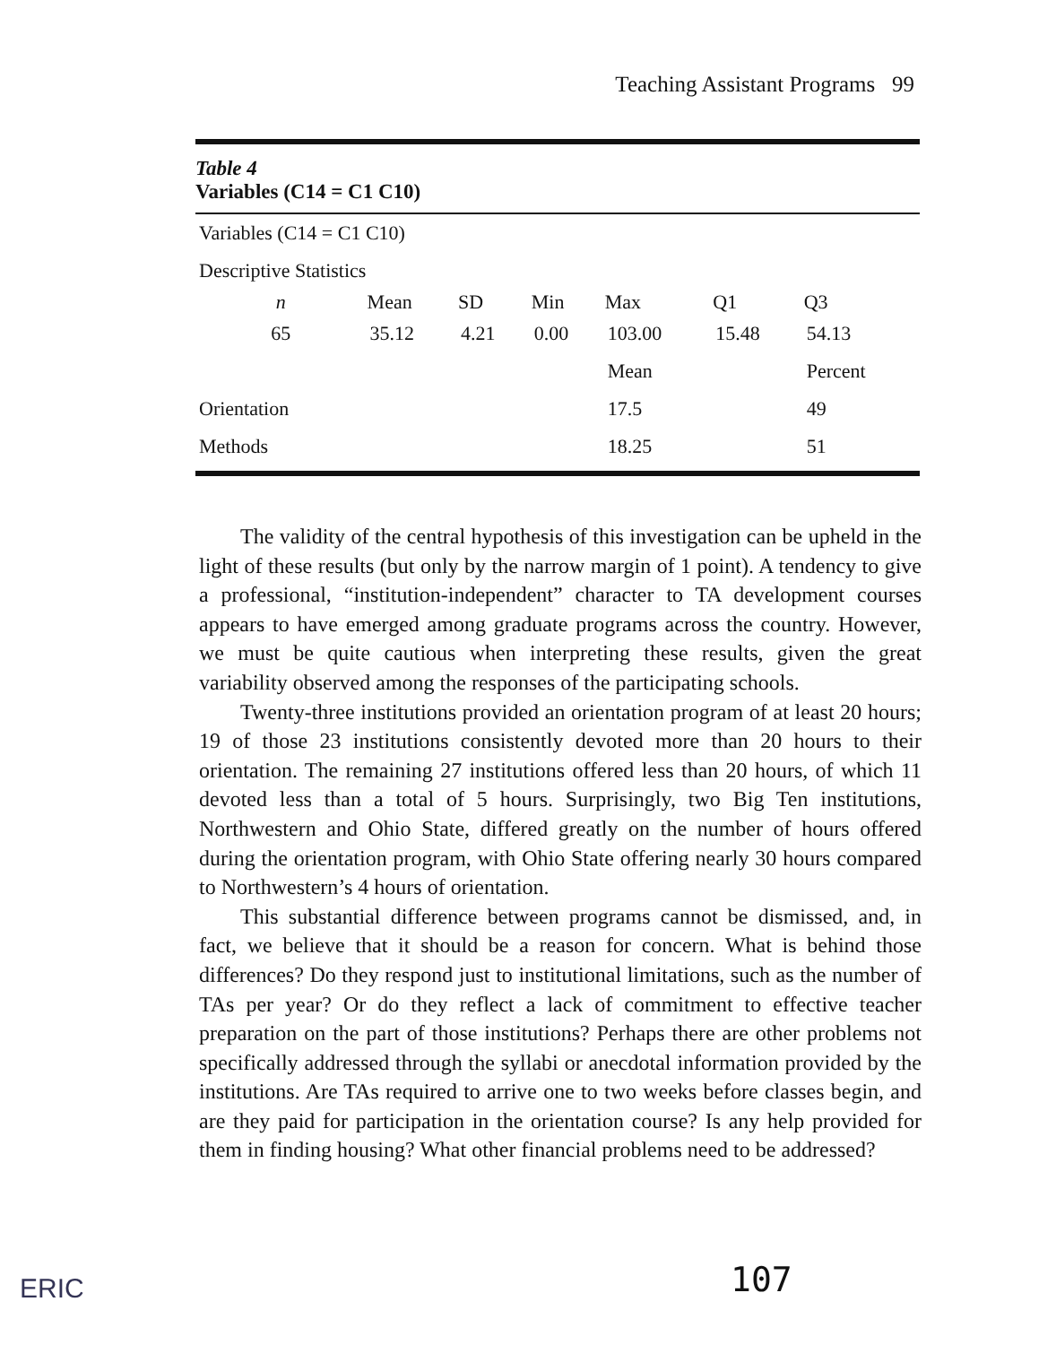Teaching Assistant Programs 99
Table 4
Variables (C14 = C1 C10)
| Variables (C14 = C1 C10) | | | | | | |
| Descriptive Statistics | | | | | | |
| n | Mean | SD | Min | Max | Q1 | Q3 |
| 65 | 35.12 | 4.21 | 0.00 | 103.00 | 15.48 | 54.13 |
| | | | | Mean | | Percent |
| Orientation | | | | 17.5 | | 49 |
| Methods | | | | 18.25 | | 51 |
The validity of the central hypothesis of this investigation can be upheld in the light of these results (but only by the narrow margin of 1 point). A tendency to give a professional, “institution-independent” character to TA development courses appears to have emerged among graduate programs across the country. However, we must be quite cautious when interpreting these results, given the great variability observed among the responses of the participating schools.
Twenty-three institutions provided an orientation program of at least 20 hours; 19 of those 23 institutions consistently devoted more than 20 hours to their orientation. The remaining 27 institutions offered less than 20 hours, of which 11 devoted less than a total of 5 hours. Surprisingly, two Big Ten institutions, Northwestern and Ohio State, differed greatly on the number of hours offered during the orientation program, with Ohio State offering nearly 30 hours compared to Northwestern’s 4 hours of orientation.
This substantial difference between programs cannot be dismissed, and, in fact, we believe that it should be a reason for concern. What is behind those differences? Do they respond just to institutional limitations, such as the number of TAs per year? Or do they reflect a lack of commitment to effective teacher preparation on the part of those institutions? Perhaps there are other problems not specifically addressed through the syllabi or anecdotal information provided by the institutions. Are TAs required to arrive one to two weeks before classes begin, and are they paid for participation in the orientation course? Is any help provided for them in finding housing? What other financial problems need to be addressed?
107
ERIC